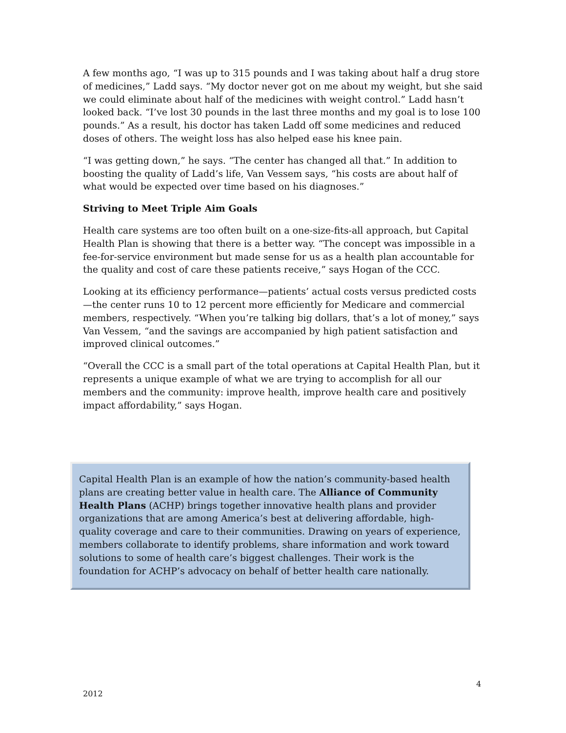A few months ago, “I was up to 315 pounds and I was taking about half a drug store of medicines,” Ladd says. “My doctor never got on me about my weight, but she said we could eliminate about half of the medicines with weight control.” Ladd hasn’t looked back. “I’ve lost 30 pounds in the last three months and my goal is to lose 100 pounds.” As a result, his doctor has taken Ladd off some medicines and reduced doses of others. The weight loss has also helped ease his knee pain.
“I was getting down,” he says. “The center has changed all that.” In addition to boosting the quality of Ladd’s life, Van Vessem says, “his costs are about half of what would be expected over time based on his diagnoses.”
Striving to Meet Triple Aim Goals
Health care systems are too often built on a one-size-fits-all approach, but Capital Health Plan is showing that there is a better way. “The concept was impossible in a fee-for-service environment but made sense for us as a health plan accountable for the quality and cost of care these patients receive,” says Hogan of the CCC.
Looking at its efficiency performance—patients’ actual costs versus predicted costs—the center runs 10 to 12 percent more efficiently for Medicare and commercial members, respectively. “When you’re talking big dollars, that’s a lot of money,” says Van Vessem, “and the savings are accompanied by high patient satisfaction and improved clinical outcomes.”
“Overall the CCC is a small part of the total operations at Capital Health Plan, but it represents a unique example of what we are trying to accomplish for all our members and the community: improve health, improve health care and positively impact affordability,” says Hogan.
Capital Health Plan is an example of how the nation’s community-based health plans are creating better value in health care. The Alliance of Community Health Plans (ACHP) brings together innovative health plans and provider organizations that are among America’s best at delivering affordable, high-quality coverage and care to their communities. Drawing on years of experience, members collaborate to identify problems, share information and work toward solutions to some of health care’s biggest challenges. Their work is the foundation for ACHP’s advocacy on behalf of better health care nationally.
4
2012